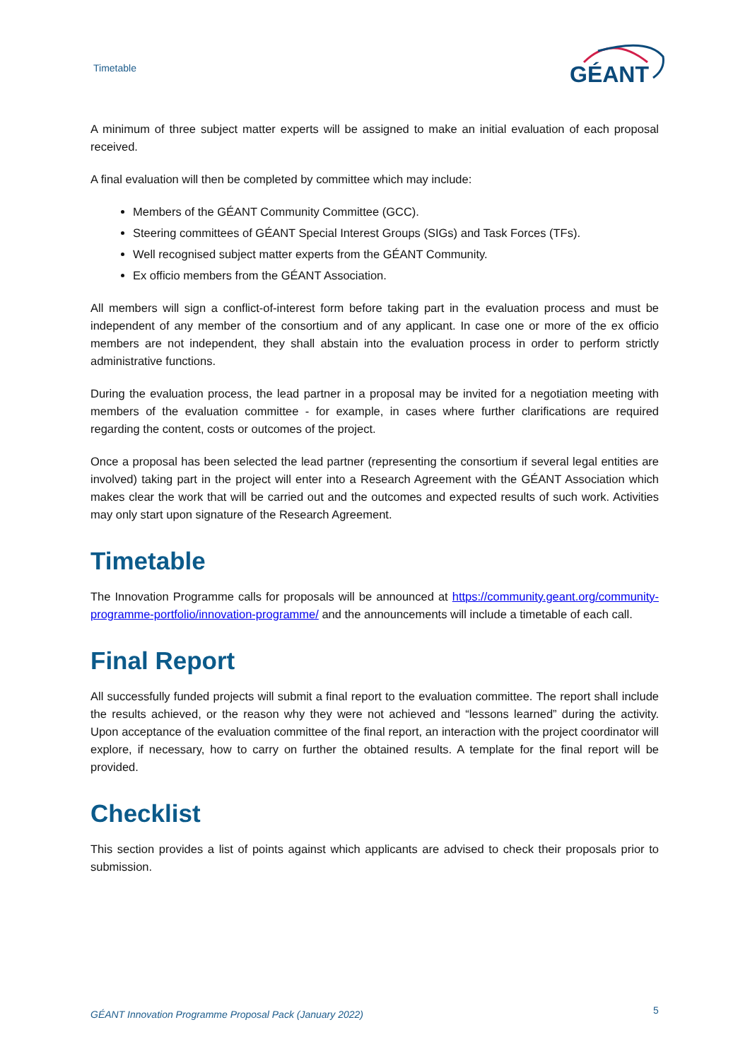Timetable
GÉANT
A minimum of three subject matter experts will be assigned to make an initial evaluation of each proposal received.
A final evaluation will then be completed by committee which may include:
Members of the GÉANT Community Committee (GCC).
Steering committees of GÉANT Special Interest Groups (SIGs) and Task Forces (TFs).
Well recognised subject matter experts from the GÉANT Community.
Ex officio members from the GÉANT Association.
All members will sign a conflict-of-interest form before taking part in the evaluation process and must be independent of any member of the consortium and of any applicant. In case one or more of the ex officio members are not independent, they shall abstain into the evaluation process in order to perform strictly administrative functions.
During the evaluation process, the lead partner in a proposal may be invited for a negotiation meeting with members of the evaluation committee - for example, in cases where further clarifications are required regarding the content, costs or outcomes of the project.
Once a proposal has been selected the lead partner (representing the consortium if several legal entities are involved) taking part in the project will enter into a Research Agreement with the GÉANT Association which makes clear the work that will be carried out and the outcomes and expected results of such work. Activities may only start upon signature of the Research Agreement.
Timetable
The Innovation Programme calls for proposals will be announced at https://community.geant.org/community-programme-portfolio/innovation-programme/ and the announcements will include a timetable of each call.
Final Report
All successfully funded projects will submit a final report to the evaluation committee. The report shall include the results achieved, or the reason why they were not achieved and “lessons learned” during the activity. Upon acceptance of the evaluation committee of the final report, an interaction with the project coordinator will explore, if necessary, how to carry on further the obtained results. A template for the final report will be provided.
Checklist
This section provides a list of points against which applicants are advised to check their proposals prior to submission.
GÉANT Innovation Programme Proposal Pack (January 2022)
5